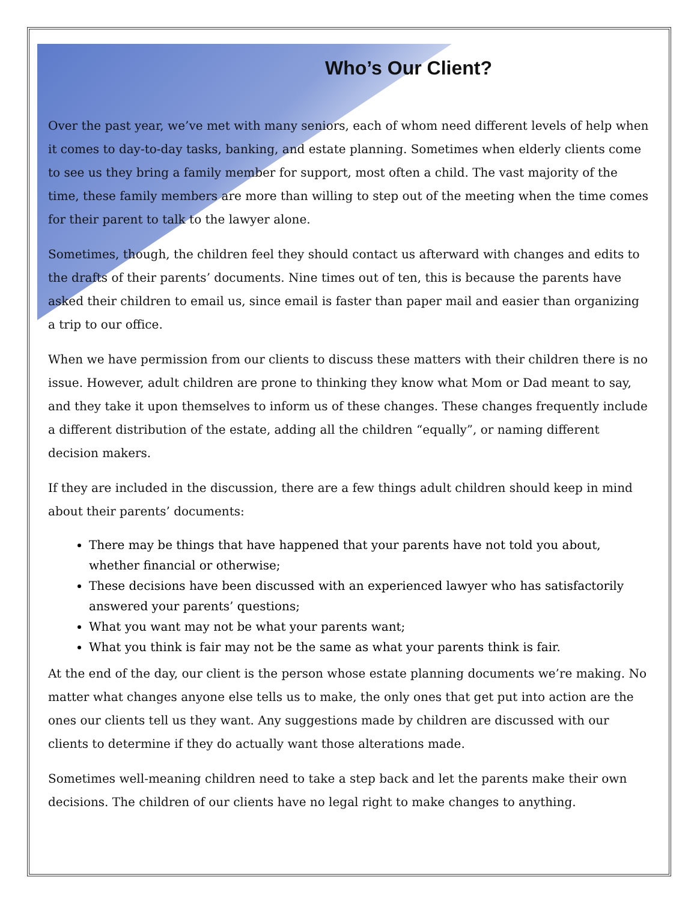Who’s Our Client?
Over the past year, we’ve met with many seniors, each of whom need different levels of help when it comes to day-to-day tasks, banking, and estate planning. Sometimes when elderly clients come to see us they bring a family member for support, most often a child. The vast majority of the time, these family members are more than willing to step out of the meeting when the time comes for their parent to talk to the lawyer alone.
Sometimes, though, the children feel they should contact us afterward with changes and edits to the drafts of their parents’ documents. Nine times out of ten, this is because the parents have asked their children to email us, since email is faster than paper mail and easier than organizing a trip to our office.
When we have permission from our clients to discuss these matters with their children there is no issue. However, adult children are prone to thinking they know what Mom or Dad meant to say, and they take it upon themselves to inform us of these changes. These changes frequently include a different distribution of the estate, adding all the children “equally”, or naming different decision makers.
If they are included in the discussion, there are a few things adult children should keep in mind about their parents’ documents:
There may be things that have happened that your parents have not told you about, whether financial or otherwise;
These decisions have been discussed with an experienced lawyer who has satisfactorily answered your parents’ questions;
What you want may not be what your parents want;
What you think is fair may not be the same as what your parents think is fair.
At the end of the day, our client is the person whose estate planning documents we’re making. No matter what changes anyone else tells us to make, the only ones that get put into action are the ones our clients tell us they want. Any suggestions made by children are discussed with our clients to determine if they do actually want those alterations made.
Sometimes well-meaning children need to take a step back and let the parents make their own decisions. The children of our clients have no legal right to make changes to anything.